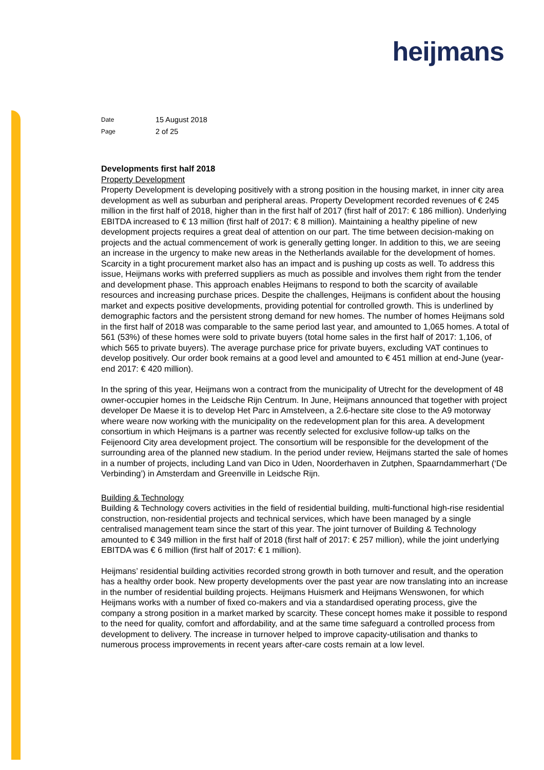heijmans
Date 15 August 2018
Page 2 of 25
Developments first half 2018
Property Development
Property Development is developing positively with a strong position in the housing market, in inner city area development as well as suburban and peripheral areas. Property Development recorded revenues of € 245 million in the first half of 2018, higher than in the first half of 2017 (first half of 2017: € 186 million). Underlying EBITDA increased to € 13 million (first half of 2017: € 8 million). Maintaining a healthy pipeline of new development projects requires a great deal of attention on our part. The time between decision-making on projects and the actual commencement of work is generally getting longer. In addition to this, we are seeing an increase in the urgency to make new areas in the Netherlands available for the development of homes. Scarcity in a tight procurement market also has an impact and is pushing up costs as well. To address this issue, Heijmans works with preferred suppliers as much as possible and involves them right from the tender and development phase. This approach enables Heijmans to respond to both the scarcity of available resources and increasing purchase prices. Despite the challenges, Heijmans is confident about the housing market and expects positive developments, providing potential for controlled growth. This is underlined by demographic factors and the persistent strong demand for new homes. The number of homes Heijmans sold in the first half of 2018 was comparable to the same period last year, and amounted to 1,065 homes. A total of 561 (53%) of these homes were sold to private buyers (total home sales in the first half of 2017: 1,106, of which 565 to private buyers). The average purchase price for private buyers, excluding VAT continues to develop positively. Our order book remains at a good level and amounted to € 451 million at end-June (year-end 2017: € 420 million).
In the spring of this year, Heijmans won a contract from the municipality of Utrecht for the development of 48 owner-occupier homes in the Leidsche Rijn Centrum. In June, Heijmans announced that together with project developer De Maese it is to develop Het Parc in Amstelveen, a 2.6-hectare site close to the A9 motorway where weare now working with the municipality on the redevelopment plan for this area. A development consortium in which Heijmans is a partner was recently selected for exclusive follow-up talks on the Feijenoord City area development project. The consortium will be responsible for the development of the surrounding area of the planned new stadium. In the period under review, Heijmans started the sale of homes in a number of projects, including Land van Dico in Uden, Noorderhaven in Zutphen, Spaarndammerhart (‘De Verbinding’) in Amsterdam and Greenville in Leidsche Rijn.
Building & Technology
Building & Technology covers activities in the field of residential building, multi-functional high-rise residential construction, non-residential projects and technical services, which have been managed by a single centralised management team since the start of this year. The joint turnover of Building & Technology amounted to € 349 million in the first half of 2018 (first half of 2017: € 257 million), while the joint underlying EBITDA was € 6 million (first half of 2017: € 1 million).
Heijmans’ residential building activities recorded strong growth in both turnover and result, and the operation has a healthy order book. New property developments over the past year are now translating into an increase in the number of residential building projects. Heijmans Huismerk and Heijmans Wenswonen, for which Heijmans works with a number of fixed co-makers and via a standardised operating process, give the company a strong position in a market marked by scarcity. These concept homes make it possible to respond to the need for quality, comfort and affordability, and at the same time safeguard a controlled process from development to delivery. The increase in turnover helped to improve capacity-utilisation and thanks to numerous process improvements in recent years after-care costs remain at a low level.